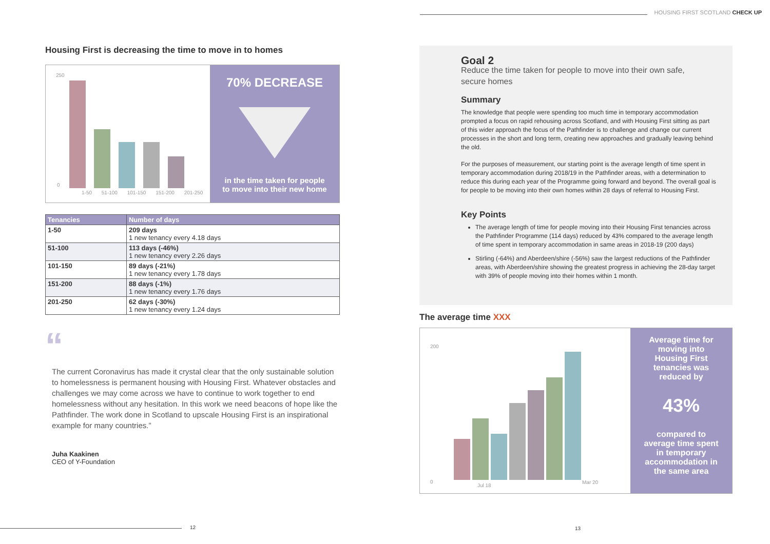HOUSING FIRST SCOTLAND CHECK UP
Housing First is decreasing the time to move in to homes
250
0
1-50 51-100 101-150 151-200 201-250
70% DECREASE
in the time taken for people
to move into their new home
| Tenancies | Number of days |
| --- | --- |
| 1-50 | 209 days 1 new tenancy every 4.18 days |
| 51-100 | 113 days (-46%) 1 new tenancy every 2.26 days |
| 101-150 | 89 days (-21%) 1 new tenancy every 1.78 days |
| 151-200 | 88 days (-1%) 1 new tenancy every 1.76 days |
| 201-250 | 62 days (-30%) 1 new tenancy every 1.24 days |
“
The current Coronavirus has made it crystal clear that the only sustainable solution to homelessness is permanent housing with Housing First. Whatever obstacles and challenges we may come across we have to continue to work together to end homelessness without any hesitation. In this work we need beacons of hope like the Pathfinder. The work done in Scotland to upscale Housing First is an inspirational example for many countries.”
Juha Kaakinen
CEO of Y-Foundation
Goal 2
Reduce the time taken for people to move into their own safe,
secure homes
Summary
The knowledge that people were spending too much time in temporary accommodation prompted a focus on rapid rehousing across Scotland, and with Housing First sitting as part of this wider approach the focus of the Pathfinder is to challenge and change our current processes in the short and long term, creating new approaches and gradually leaving behind the old.
For the purposes of measurement, our starting point is the average length of time spent in temporary accommodation during 2018/19 in the Pathfinder areas, with a determination to reduce this during each year of the Programme going forward and beyond. The overall goal is for people to be moving into their own homes within 28 days of referral to Housing First.
Key Points
The average length of time for people moving into their Housing First tenancies across the Pathfinder Programme (114 days) reduced by 43% compared to the average length of time spent in temporary accommodation in same areas in 2018-19 (200 days)
Stirling (-64%) and Aberdeen/shire (-56%) saw the largest reductions of the Pathfinder areas, with Aberdeen/shire showing the greatest progress in achieving the 28-day target with 39% of people moving into their homes within 1 month.
The average time XXX
200
0
Jul 18
Mar 20
Average time for moving into Housing First tenancies was reduced by
43%
compared to average time spent in temporary accommodation in the same area
12 13